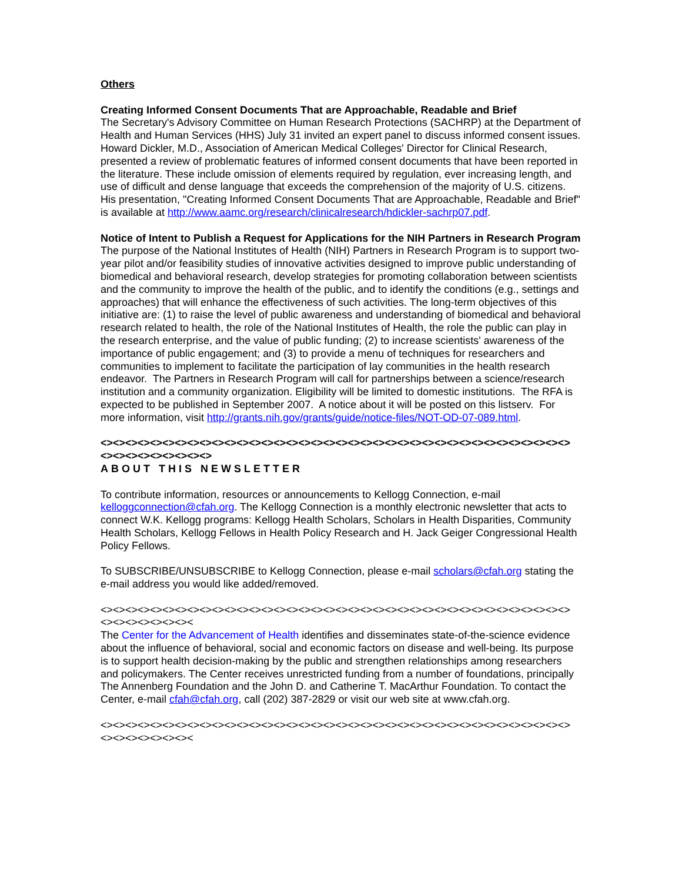Others
Creating Informed Consent Documents That are Approachable, Readable and Brief
The Secretary's Advisory Committee on Human Research Protections (SACHRP) at the Department of Health and Human Services (HHS) July 31 invited an expert panel to discuss informed consent issues. Howard Dickler, M.D., Association of American Medical Colleges' Director for Clinical Research, presented a review of problematic features of informed consent documents that have been reported in the literature. These include omission of elements required by regulation, ever increasing length, and use of difficult and dense language that exceeds the comprehension of the majority of U.S. citizens. His presentation, "Creating Informed Consent Documents That are Approachable, Readable and Brief" is available at http://www.aamc.org/research/clinicalresearch/hdickler-sachrp07.pdf.
Notice of Intent to Publish a Request for Applications for the NIH Partners in Research Program
The purpose of the National Institutes of Health (NIH) Partners in Research Program is to support two-year pilot and/or feasibility studies of innovative activities designed to improve public understanding of biomedical and behavioral research, develop strategies for promoting collaboration between scientists and the community to improve the health of the public, and to identify the conditions (e.g., settings and approaches) that will enhance the effectiveness of such activities. The long-term objectives of this initiative are: (1) to raise the level of public awareness and understanding of biomedical and behavioral research related to health, the role of the National Institutes of Health, the role the public can play in the research enterprise, and the value of public funding; (2) to increase scientists' awareness of the importance of public engagement; and (3) to provide a menu of techniques for researchers and communities to implement to facilitate the participation of lay communities in the health research endeavor. The Partners in Research Program will call for partnerships between a science/research institution and a community organization. Eligibility will be limited to domestic institutions. The RFA is expected to be published in September 2007. A notice about it will be posted on this listserv. For more information, visit http://grants.nih.gov/grants/guide/notice-files/NOT-OD-07-089.html.
<><><><><><><><><><><><><><><><><><><><><><><><><><><><><><><><><><><><><><><><><><><><><><><>
ABOUT THIS NEWSLETTER
To contribute information, resources or announcements to Kellogg Connection, e-mail kelloggconnection@cfah.org. The Kellogg Connection is a monthly electronic newsletter that acts to connect W.K. Kellogg programs: Kellogg Health Scholars, Scholars in Health Disparities, Community Health Scholars, Kellogg Fellows in Health Policy Research and H. Jack Geiger Congressional Health Policy Fellows.
To SUBSCRIBE/UNSUBSCRIBE to Kellogg Connection, please e-mail scholars@cfah.org stating the e-mail address you would like added/removed.
<><><><><><><><><><><><><><><><><><><><><><><><><><><><><><><><><><><><><><><><><><><><><><
The Center for the Advancement of Health identifies and disseminates state-of-the-science evidence about the influence of behavioral, social and economic factors on disease and well-being. Its purpose is to support health decision-making by the public and strengthen relationships among researchers and policymakers. The Center receives unrestricted funding from a number of foundations, principally The Annenberg Foundation and the John D. and Catherine T. MacArthur Foundation. To contact the Center, e-mail cfah@cfah.org, call (202) 387-2829 or visit our web site at www.cfah.org.
<><><><><><><><><><><><><><><><><><><><><><><><><><><><><><><><><><><><><><><><><><><><><><